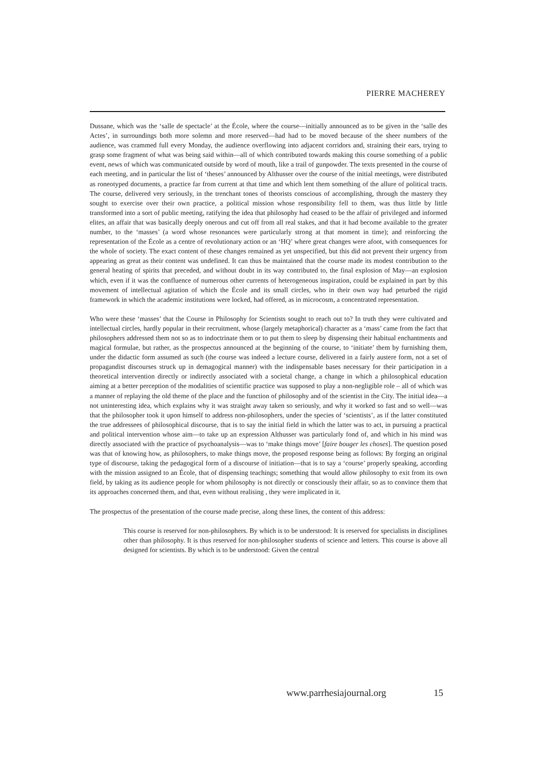PIERRE MACHEREY
Dussane, which was the ‘salle de spectacle’ at the École, where the course—initially announced as to be given in the ‘salle des Actes’, in surroundings both more solemn and more reserved—had had to be moved because of the sheer numbers of the audience, was crammed full every Monday, the audience overflowing into adjacent corridors and, straining their ears, trying to grasp some fragment of what was being said within—all of which contributed towards making this course something of a public event, news of which was communicated outside by word of mouth, like a trail of gunpowder. The texts presented in the course of each meeting, and in particular the list of ‘theses’ announced by Althusser over the course of the initial meetings, were distributed as roneotyped documents, a practice far from current at that time and which lent them something of the allure of political tracts. The course, delivered very seriously, in the trenchant tones of theorists conscious of accomplishing, through the mastery they sought to exercise over their own practice, a political mission whose responsibility fell to them, was thus little by little transformed into a sort of public meeting, ratifying the idea that philosophy had ceased to be the affair of privileged and informed elites, an affair that was basically deeply onerous and cut off from all real stakes, and that it had become available to the greater number, to the ‘masses’ (a word whose resonances were particularly strong at that moment in time); and reinforcing the representation of the École as a centre of revolutionary action or an ‘HQ’ where great changes were afoot, with consequences for the whole of society. The exact content of these changes remained as yet unspecified, but this did not prevent their urgency from appearing as great as their content was undefined. It can thus be maintained that the course made its modest contribution to the general heating of spirits that preceded, and without doubt in its way contributed to, the final explosion of May—an explosion which, even if it was the confluence of numerous other currents of heterogeneous inspiration, could be explained in part by this movement of intellectual agitation of which the École and its small circles, who in their own way had peturbed the rigid framework in which the academic institutions were locked, had offered, as in microcosm, a concentrated representation.
Who were these ‘masses’ that the Course in Philosophy for Scientists sought to reach out to? In truth they were cultivated and intellectual circles, hardly popular in their recruitment, whose (largely metaphorical) character as a ‘mass’ came from the fact that philosophers addressed them not so as to indoctrinate them or to put them to sleep by dispensing their habitual enchantments and magical formulae, but rather, as the prospectus announced at the beginning of the course, to ‘initiate’ them by furnishing them, under the didactic form assumed as such (the course was indeed a lecture course, delivered in a fairly austere form, not a set of propagandist discourses struck up in demagogical manner) with the indispensable bases necessary for their participation in a theoretical intervention directly or indirectly associated with a societal change, a change in which a philosophical education aiming at a better perception of the modalities of scientific practice was supposed to play a non-negligible role – all of which was a manner of replaying the old theme of the place and the function of philosophy and of the scientist in the City. The initial idea—a not uninteresting idea, which explains why it was straight away taken so seriously, and why it worked so fast and so well—was that the philosopher took it upon himself to address non-philosophers, under the species of ‘scientists’, as if the latter constituted the true addressees of philosophical discourse, that is to say the initial field in which the latter was to act, in pursuing a practical and political intervention whose aim—to take up an expression Althusser was particularly fond of, and which in his mind was directly associated with the practice of psychoanalysis—was to ‘make things move’ [faire bouger les choses]. The question posed was that of knowing how, as philosophers, to make things move, the proposed response being as follows: By forging an original type of discourse, taking the pedagogical form of a discourse of initiation—that is to say a ‘course’ properly speaking, according with the mission assigned to an École, that of dispensing teachings; something that would allow philosophy to exit from its own field, by taking as its audience people for whom philosophy is not directly or consciously their affair, so as to convince them that its approaches concerned them, and that, even without realising , they were implicated in it.
The prospectus of the presentation of the course made precise, along these lines, the content of this address:
This course is reserved for non-philosophers. By which is to be understood: It is reserved for specialists in disciplines other than philosophy. It is thus reserved for non-philosopher students of science and letters. This course is above all designed for scientists. By which is to be understood: Given the central
www.parrhesiajournal.org 15